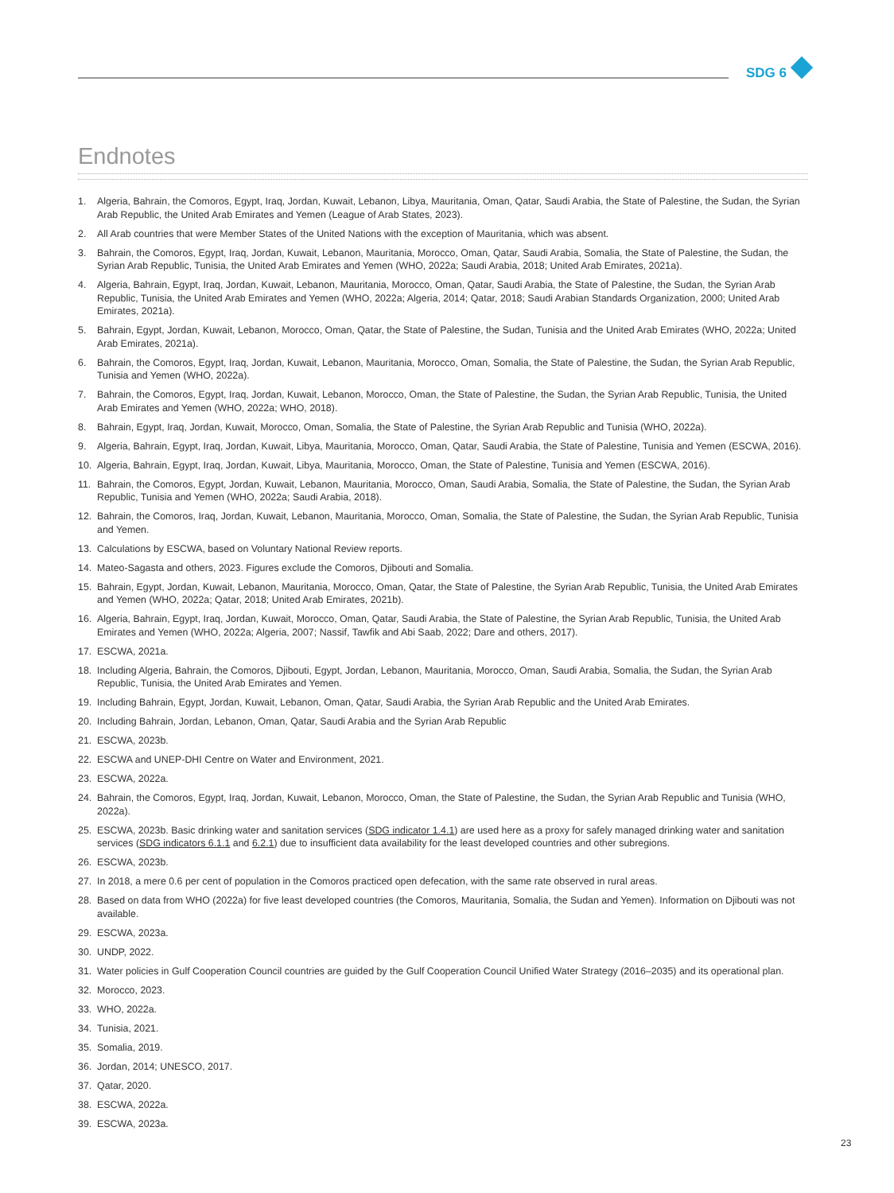SDG 6
Endnotes
1. Algeria, Bahrain, the Comoros, Egypt, Iraq, Jordan, Kuwait, Lebanon, Libya, Mauritania, Oman, Qatar, Saudi Arabia, the State of Palestine, the Sudan, the Syrian Arab Republic, the United Arab Emirates and Yemen (League of Arab States, 2023).
2. All Arab countries that were Member States of the United Nations with the exception of Mauritania, which was absent.
3. Bahrain, the Comoros, Egypt, Iraq, Jordan, Kuwait, Lebanon, Mauritania, Morocco, Oman, Qatar, Saudi Arabia, Somalia, the State of Palestine, the Sudan, the Syrian Arab Republic, Tunisia, the United Arab Emirates and Yemen (WHO, 2022a; Saudi Arabia, 2018; United Arab Emirates, 2021a).
4. Algeria, Bahrain, Egypt, Iraq, Jordan, Kuwait, Lebanon, Mauritania, Morocco, Oman, Qatar, Saudi Arabia, the State of Palestine, the Sudan, the Syrian Arab Republic, Tunisia, the United Arab Emirates and Yemen (WHO, 2022a; Algeria, 2014; Qatar, 2018; Saudi Arabian Standards Organization, 2000; United Arab Emirates, 2021a).
5. Bahrain, Egypt, Jordan, Kuwait, Lebanon, Morocco, Oman, Qatar, the State of Palestine, the Sudan, Tunisia and the United Arab Emirates (WHO, 2022a; United Arab Emirates, 2021a).
6. Bahrain, the Comoros, Egypt, Iraq, Jordan, Kuwait, Lebanon, Mauritania, Morocco, Oman, Somalia, the State of Palestine, the Sudan, the Syrian Arab Republic, Tunisia and Yemen (WHO, 2022a).
7. Bahrain, the Comoros, Egypt, Iraq, Jordan, Kuwait, Lebanon, Morocco, Oman, the State of Palestine, the Sudan, the Syrian Arab Republic, Tunisia, the United Arab Emirates and Yemen (WHO, 2022a; WHO, 2018).
8. Bahrain, Egypt, Iraq, Jordan, Kuwait, Morocco, Oman, Somalia, the State of Palestine, the Syrian Arab Republic and Tunisia (WHO, 2022a).
9. Algeria, Bahrain, Egypt, Iraq, Jordan, Kuwait, Libya, Mauritania, Morocco, Oman, Qatar, Saudi Arabia, the State of Palestine, Tunisia and Yemen (ESCWA, 2016).
10. Algeria, Bahrain, Egypt, Iraq, Jordan, Kuwait, Libya, Mauritania, Morocco, Oman, the State of Palestine, Tunisia and Yemen (ESCWA, 2016).
11. Bahrain, the Comoros, Egypt, Jordan, Kuwait, Lebanon, Mauritania, Morocco, Oman, Saudi Arabia, Somalia, the State of Palestine, the Sudan, the Syrian Arab Republic, Tunisia and Yemen (WHO, 2022a; Saudi Arabia, 2018).
12. Bahrain, the Comoros, Iraq, Jordan, Kuwait, Lebanon, Mauritania, Morocco, Oman, Somalia, the State of Palestine, the Sudan, the Syrian Arab Republic, Tunisia and Yemen.
13. Calculations by ESCWA, based on Voluntary National Review reports.
14. Mateo-Sagasta and others, 2023. Figures exclude the Comoros, Djibouti and Somalia.
15. Bahrain, Egypt, Jordan, Kuwait, Lebanon, Mauritania, Morocco, Oman, Qatar, the State of Palestine, the Syrian Arab Republic, Tunisia, the United Arab Emirates and Yemen (WHO, 2022a; Qatar, 2018; United Arab Emirates, 2021b).
16. Algeria, Bahrain, Egypt, Iraq, Jordan, Kuwait, Morocco, Oman, Qatar, Saudi Arabia, the State of Palestine, the Syrian Arab Republic, Tunisia, the United Arab Emirates and Yemen (WHO, 2022a; Algeria, 2007; Nassif, Tawfik and Abi Saab, 2022; Dare and others, 2017).
17. ESCWA, 2021a.
18. Including Algeria, Bahrain, the Comoros, Djibouti, Egypt, Jordan, Lebanon, Mauritania, Morocco, Oman, Saudi Arabia, Somalia, the Sudan, the Syrian Arab Republic, Tunisia, the United Arab Emirates and Yemen.
19. Including Bahrain, Egypt, Jordan, Kuwait, Lebanon, Oman, Qatar, Saudi Arabia, the Syrian Arab Republic and the United Arab Emirates.
20. Including Bahrain, Jordan, Lebanon, Oman, Qatar, Saudi Arabia and the Syrian Arab Republic
21. ESCWA, 2023b.
22. ESCWA and UNEP-DHI Centre on Water and Environment, 2021.
23. ESCWA, 2022a.
24. Bahrain, the Comoros, Egypt, Iraq, Jordan, Kuwait, Lebanon, Morocco, Oman, the State of Palestine, the Sudan, the Syrian Arab Republic and Tunisia (WHO, 2022a).
25. ESCWA, 2023b. Basic drinking water and sanitation services (SDG indicator 1.4.1) are used here as a proxy for safely managed drinking water and sanitation services (SDG indicators 6.1.1 and 6.2.1) due to insufficient data availability for the least developed countries and other subregions.
26. ESCWA, 2023b.
27. In 2018, a mere 0.6 per cent of population in the Comoros practiced open defecation, with the same rate observed in rural areas.
28. Based on data from WHO (2022a) for five least developed countries (the Comoros, Mauritania, Somalia, the Sudan and Yemen). Information on Djibouti was not available.
29. ESCWA, 2023a.
30. UNDP, 2022.
31. Water policies in Gulf Cooperation Council countries are guided by the Gulf Cooperation Council Unified Water Strategy (2016–2035) and its operational plan.
32. Morocco, 2023.
33. WHO, 2022a.
34. Tunisia, 2021.
35. Somalia, 2019.
36. Jordan, 2014; UNESCO, 2017.
37. Qatar, 2020.
38. ESCWA, 2022a.
39. ESCWA, 2023a.
23